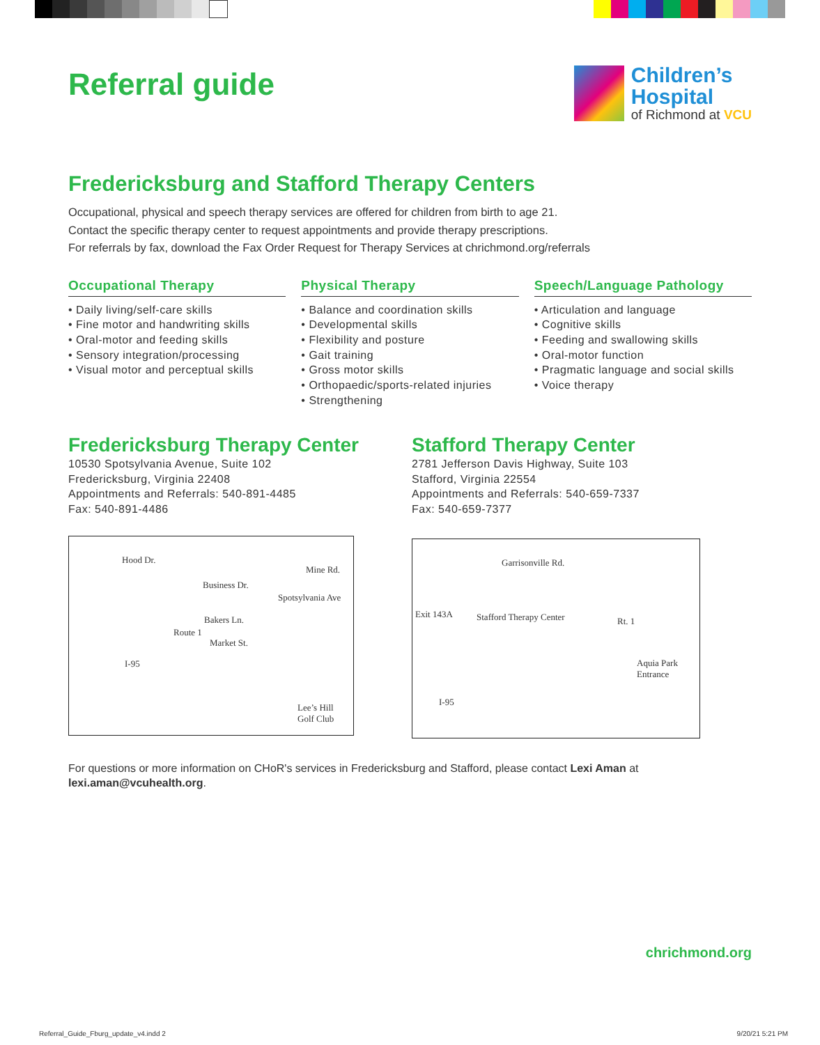Referral guide
Children’s
Hospital
of Richmond at VCU
Fredericksburg and Stafford Therapy Centers
Occupational, physical and speech therapy services are offered for children from birth to age 21.
Contact the specific therapy center to request appointments and provide therapy prescriptions.
For referrals by fax, download the Fax Order Request for Therapy Services at chrichmond.org/referrals
Occupational Therapy
• Daily living/self-care skills
• Fine motor and handwriting skills
• Oral-motor and feeding skills
• Sensory integration/processing
• Visual motor and perceptual skills
Physical Therapy
• Balance and coordination skills
• Developmental skills
• Flexibility and posture
• Gait training
• Gross motor skills
• Orthopaedic/sports-related injuries
• Strengthening
Speech/Language Pathology
• Articulation and language
• Cognitive skills
• Feeding and swallowing skills
• Oral-motor function
• Pragmatic language and social skills
• Voice therapy
Fredericksburg Therapy Center
10530 Spotsylvania Avenue, Suite 102
Fredericksburg, Virginia 22408
Appointments and Referrals: 540-891-4485
Fax: 540-891-4486
Hood Dr.
Mine Rd.
Business Dr.
Bakers Ln.
Market St.
Route 1
I-95
Spotsylvania Ave
Lee’s Hill
Golf Club
Stafford Therapy Center
2781 Jefferson Davis Highway, Suite 103
Stafford, Virginia 22554
Appointments and Referrals: 540-659-7337
Fax: 540-659-7377
Garrisonville Rd.
Exit 143A Stafford Therapy Center Rt. 1
Aquia Park
Entrance
I-95
For questions or more information on CHoR's services in Fredericksburg and Stafford, please contact Lexi Aman at lexi.aman@vcuhealth.org.
chrichmond.org
Referral_Guide_Fburg_update_v4.indd 2 9/20/21 5:21 PM